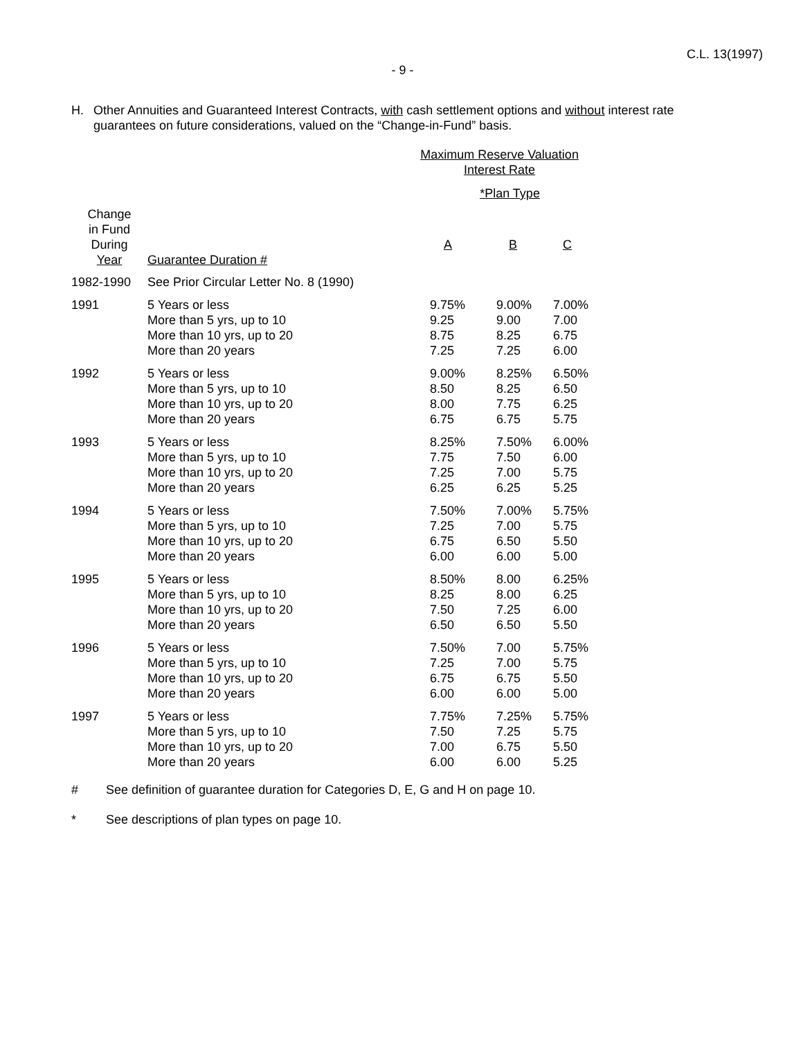C.L. 13(1997)
- 9 -
H. Other Annuities and Guaranteed Interest Contracts, with cash settlement options and without interest rate guarantees on future considerations, valued on the “Change-in-Fund” basis.
| | | Maximum Reserve Valuation Interest Rate *Plan Type | | |
| --- | --- | --- | --- | --- |
| Change in Fund During Year | Guarantee Duration # | A | B | C |
| 1982-1990 | See Prior Circular Letter No. 8 (1990) | | | |
| 1991 | 5 Years or less More than 5 yrs, up to 10 More than 10 yrs, up to 20 More than 20 years | 9.75% 9.25 8.75 7.25 | 9.00% 9.00 8.25 7.25 | 7.00% 7.00 6.75 6.00 |
| 1992 | 5 Years or less More than 5 yrs, up to 10 More than 10 yrs, up to 20 More than 20 years | 9.00% 8.50 8.00 6.75 | 8.25% 8.25 7.75 6.75 | 6.50% 6.50 6.25 5.75 |
| 1993 | 5 Years or less More than 5 yrs, up to 10 More than 10 yrs, up to 20 More than 20 years | 8.25% 7.75 7.25 6.25 | 7.50% 7.50 7.00 6.25 | 6.00% 6.00 5.75 5.25 |
| 1994 | 5 Years or less More than 5 yrs, up to 10 More than 10 yrs, up to 20 More than 20 years | 7.50% 7.25 6.75 6.00 | 7.00% 7.00 6.50 6.00 | 5.75% 5.75 5.50 5.00 |
| 1995 | 5 Years or less More than 5 yrs, up to 10 More than 10 yrs, up to 20 More than 20 years | 8.50% 8.25 7.50 6.50 | 8.00 8.00 7.25 6.50 | 6.25% 6.25 6.00 5.50 |
| 1996 | 5 Years or less More than 5 yrs, up to 10 More than 10 yrs, up to 20 More than 20 years | 7.50% 7.25 6.75 6.00 | 7.00 7.00 6.75 6.00 | 5.75% 5.75 5.50 5.00 |
| 1997 | 5 Years or less More than 5 yrs, up to 10 More than 10 yrs, up to 20 More than 20 years | 7.75% 7.50 7.00 6.00 | 7.25% 7.25 6.75 6.00 | 5.75% 5.75 5.50 5.25 |
# See definition of guarantee duration for Categories D, E, G and H on page 10.
* See descriptions of plan types on page 10.